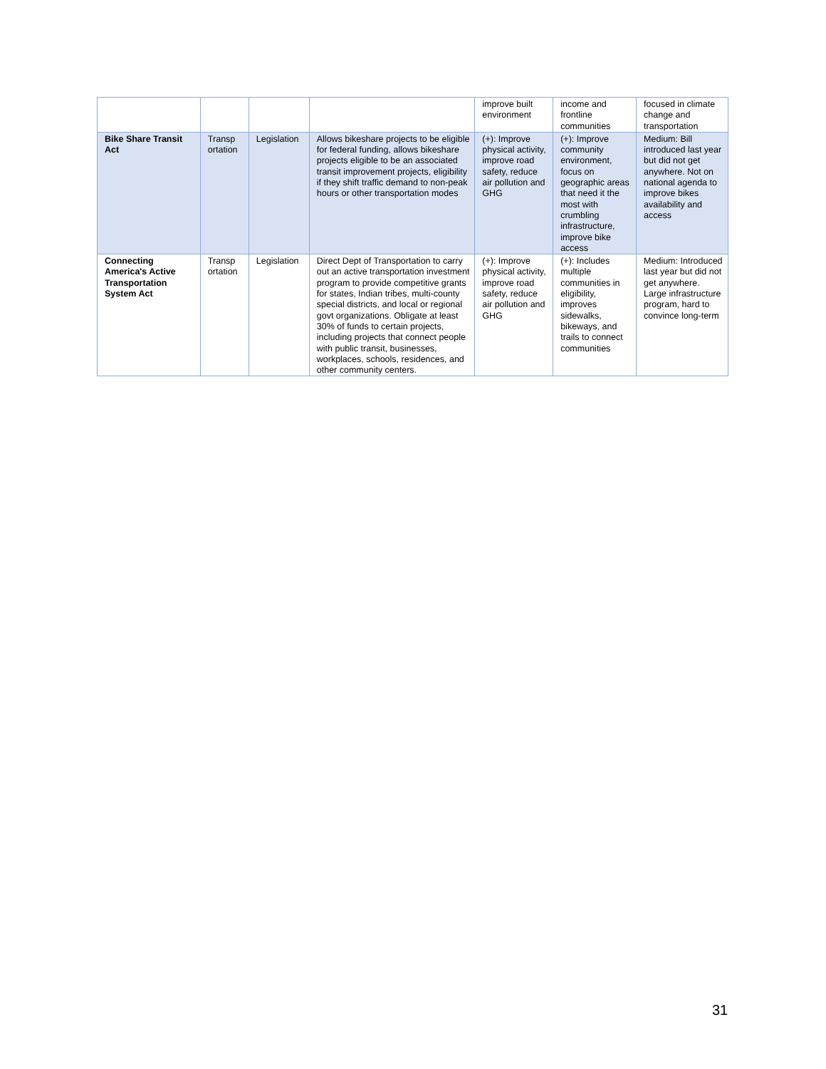| | | | | improve built environment | income and frontline communities | focused in climate change and transportation |
| Bike Share Transit Act | Transp ortation | Legislation | Allows bikeshare projects to be eligible for federal funding, allows bikeshare projects eligible to be an associated transit improvement projects, eligibility if they shift traffic demand to non-peak hours or other transportation modes | (+): Improve physical activity, improve road safety, reduce air pollution and GHG | (+): Improve community environment, focus on geographic areas that need it the most with crumbling infrastructure, improve bike access | Medium: Bill introduced last year but did not get anywhere. Not on national agenda to improve bikes availability and access |
| Connecting America's Active Transportation System Act | Transp ortation | Legislation | Direct Dept of Transportation to carry out an active transportation investment program to provide competitive grants for states, Indian tribes, multi-county special districts, and local or regional govt organizations. Obligate at least 30% of funds to certain projects, including projects that connect people with public transit, businesses, workplaces, schools, residences, and other community centers. | (+): Improve physical activity, improve road safety, reduce air pollution and GHG | (+): Includes multiple communities in eligibility, improves sidewalks, bikeways, and trails to connect communities | Medium: Introduced last year but did not get anywhere. Large infrastructure program, hard to convince long-term |
31